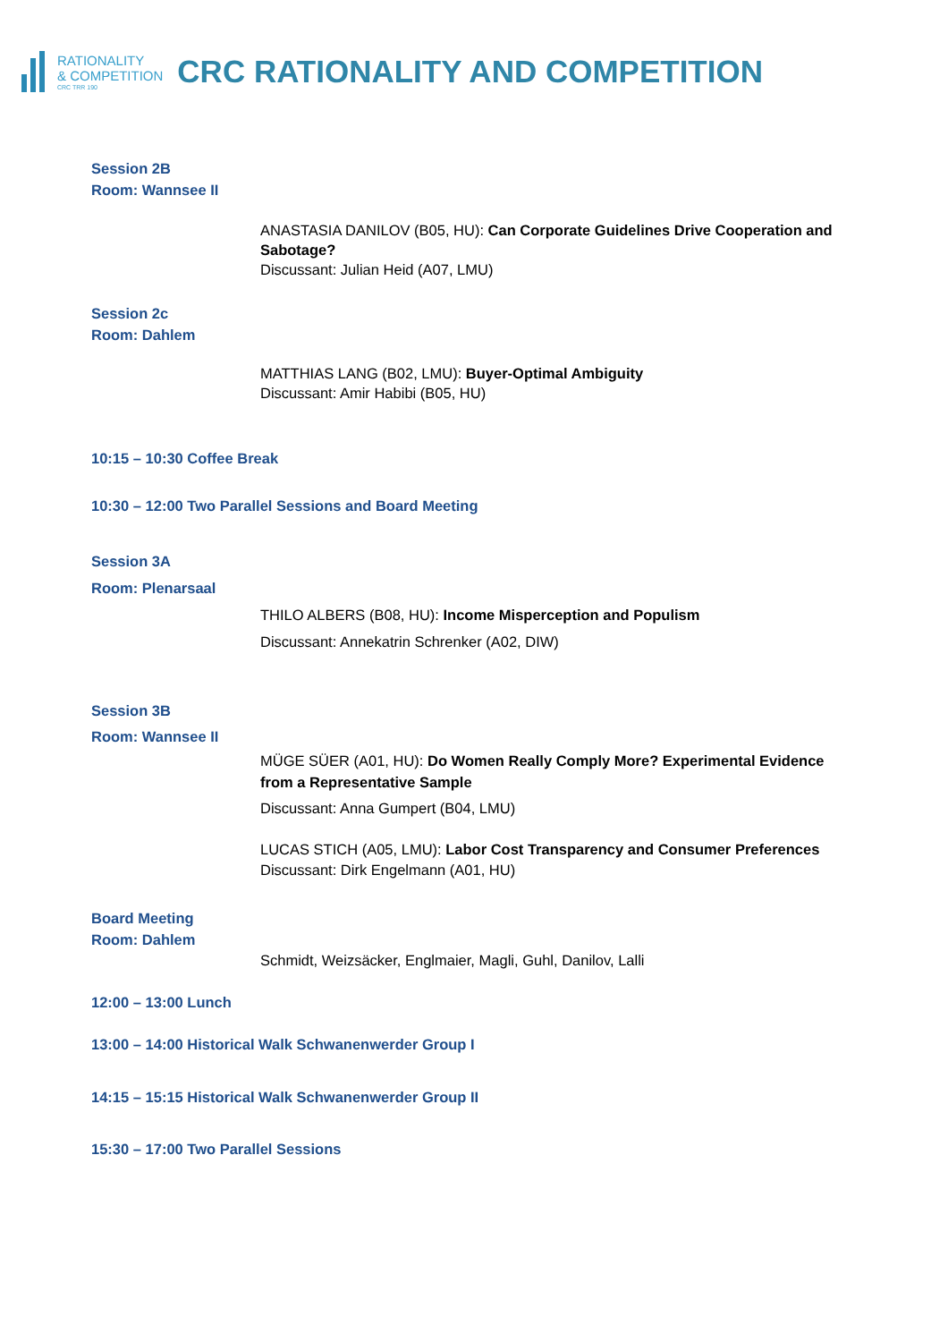RATIONALITY
& COMPETITION
CRC TRR 190
CRC RATIONALITY AND COMPETITION
Session 2B
Room: Wannsee II
ANASTASIA DANILOV (B05, HU): Can Corporate Guidelines Drive Cooperation and Sabotage?
Discussant: Julian Heid (A07, LMU)
Session 2c
Room: Dahlem
MATTHIAS LANG (B02, LMU): Buyer-Optimal Ambiguity
Discussant: Amir Habibi (B05, HU)
10:15 – 10:30 Coffee Break
10:30 – 12:00 Two Parallel Sessions and Board Meeting
Session 3A
Room: Plenarsaal
THILO ALBERS (B08, HU): Income Misperception and Populism
Discussant: Annekatrin Schrenker (A02, DIW)
Session 3B
Room: Wannsee II
MÜGE SÜER (A01, HU): Do Women Really Comply More? Experimental Evidence from a Representative Sample
Discussant: Anna Gumpert (B04, LMU)
LUCAS STICH (A05, LMU): Labor Cost Transparency and Consumer Preferences
Discussant: Dirk Engelmann (A01, HU)
Board Meeting
Room: Dahlem
Schmidt, Weizsäcker, Englmaier, Magli, Guhl, Danilov, Lalli
12:00 – 13:00 Lunch
13:00 – 14:00 Historical Walk Schwanenwerder Group I
14:15 – 15:15 Historical Walk Schwanenwerder Group II
15:30 – 17:00 Two Parallel Sessions